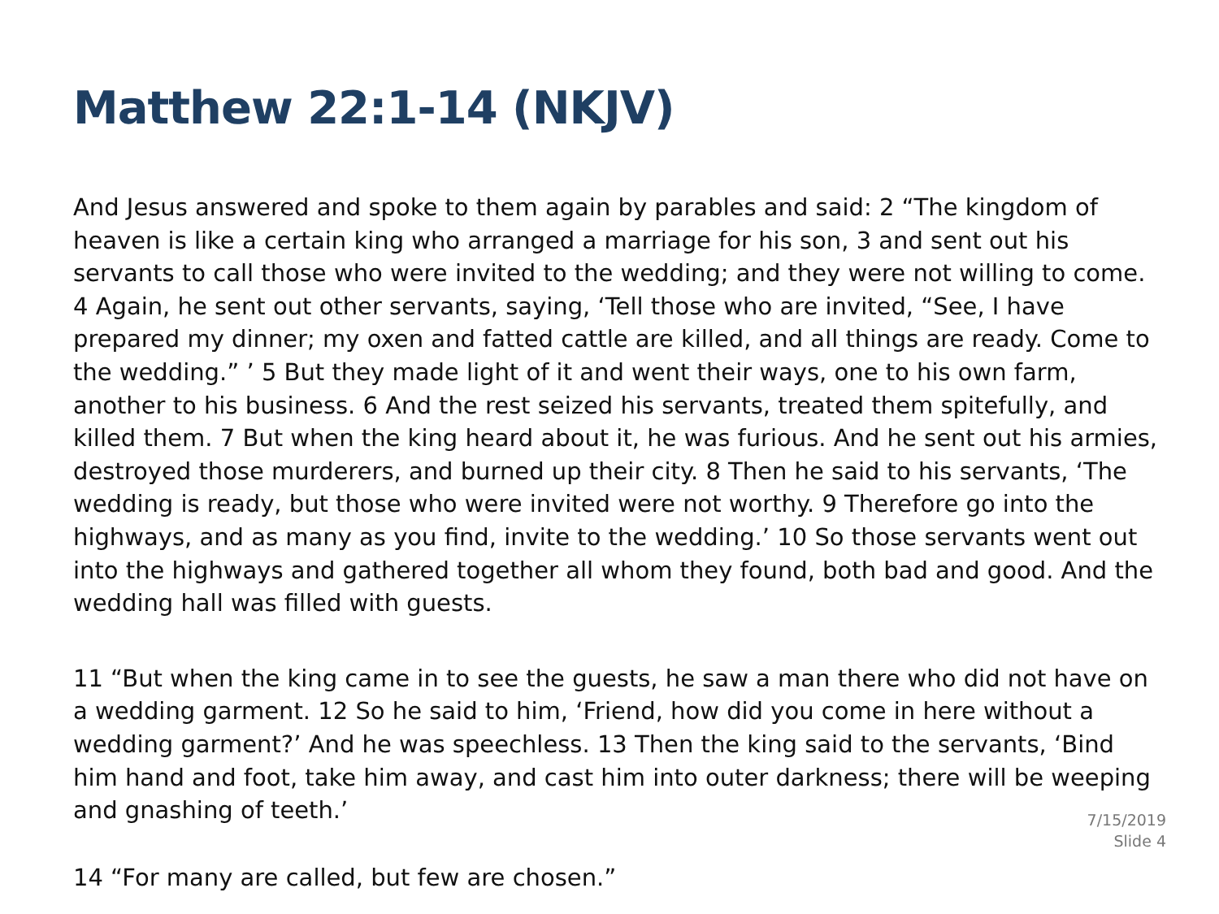Matthew 22:1-14 (NKJV)
And Jesus answered and spoke to them again by parables and said: 2 “The kingdom of heaven is like a certain king who arranged a marriage for his son, 3 and sent out his servants to call those who were invited to the wedding; and they were not willing to come. 4 Again, he sent out other servants, saying, ‘Tell those who are invited, “See, I have prepared my dinner; my oxen and fatted cattle are killed, and all things are ready. Come to the wedding.” ’ 5 But they made light of it and went their ways, one to his own farm, another to his business. 6 And the rest seized his servants, treated them spitefully, and killed them. 7 But when the king heard about it, he was furious. And he sent out his armies, destroyed those murderers, and burned up their city. 8 Then he said to his servants, ‘The wedding is ready, but those who were invited were not worthy. 9 Therefore go into the highways, and as many as you find, invite to the wedding.’ 10 So those servants went out into the highways and gathered together all whom they found, both bad and good. And the wedding hall was filled with guests.
11 “But when the king came in to see the guests, he saw a man there who did not have on a wedding garment. 12 So he said to him, ‘Friend, how did you come in here without a wedding garment?’ And he was speechless. 13 Then the king said to the servants, ‘Bind him hand and foot, take him away, and cast him into outer darkness; there will be weeping and gnashing of teeth.’
7/15/2019
Slide 4
14 “For many are called, but few are chosen.”